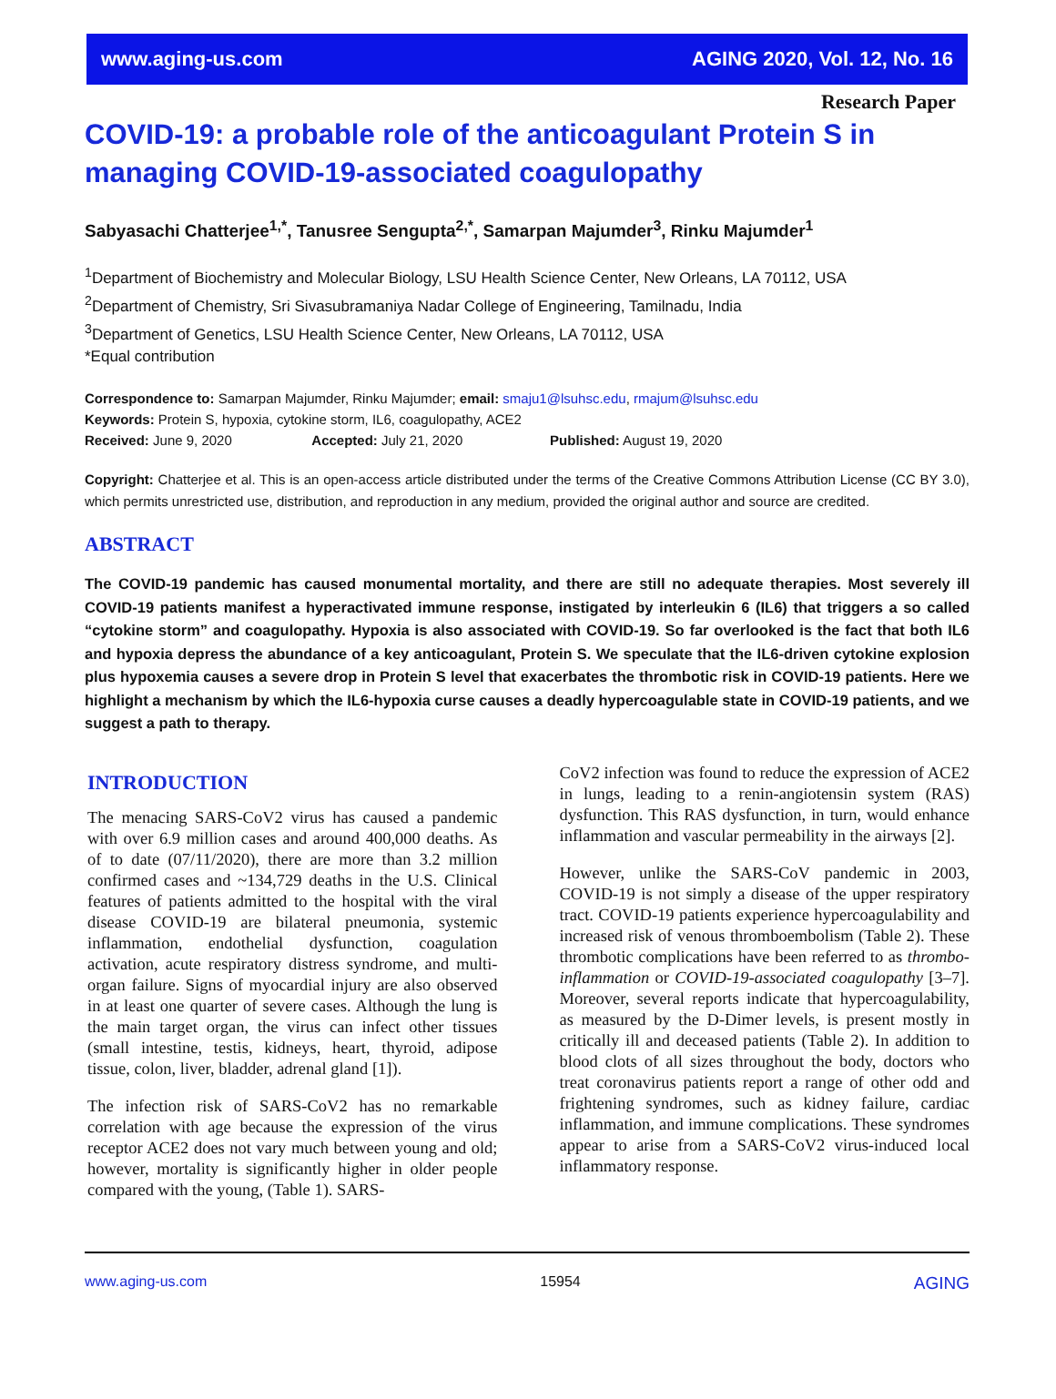www.aging-us.com AGING 2020, Vol. 12, No. 16
Research Paper
COVID-19: a probable role of the anticoagulant Protein S in managing COVID-19-associated coagulopathy
Sabyasachi Chatterjee<sup>1,*</sup>, Tanusree Sengupta<sup>2,*</sup>, Samarpan Majumder<sup>3</sup>, Rinku Majumder<sup>1</sup>
<sup>1</sup> Department of Biochemistry and Molecular Biology, LSU Health Science Center, New Orleans, LA 70112, USA
<sup>2</sup> Department of Chemistry, Sri Sivasubramaniya Nadar College of Engineering, Tamilnadu, India
<sup>3</sup> Department of Genetics, LSU Health Science Center, New Orleans, LA 70112, USA
*Equal contribution
Correspondence to: Samarpan Majumder, Rinku Majumder; email: smaju1@lsuhsc.edu, rmajum@lsuhsc.edu
Keywords: Protein S, hypoxia, cytokine storm, IL6, coagulopathy, ACE2
Received: June 9, 2020 Accepted: July 21, 2020 Published: August 19, 2020
Copyright: Chatterjee et al. This is an open-access article distributed under the terms of the Creative Commons Attribution License (CC BY 3.0), which permits unrestricted use, distribution, and reproduction in any medium, provided the original author and source are credited.
ABSTRACT
The COVID-19 pandemic has caused monumental mortality, and there are still no adequate therapies. Most severely ill COVID-19 patients manifest a hyperactivated immune response, instigated by interleukin 6 (IL6) that triggers a so called “cytokine storm” and coagulopathy. Hypoxia is also associated with COVID-19. So far overlooked is the fact that both IL6 and hypoxia depress the abundance of a key anticoagulant, Protein S. We speculate that the IL6-driven cytokine explosion plus hypoxemia causes a severe drop in Protein S level that exacerbates the thrombotic risk in COVID-19 patients. Here we highlight a mechanism by which the IL6-hypoxia curse causes a deadly hypercoagulable state in COVID-19 patients, and we suggest a path to therapy.
INTRODUCTION
The menacing SARS-CoV2 virus has caused a pandemic with over 6.9 million cases and around 400,000 deaths. As of to date (07/11/2020), there are more than 3.2 million confirmed cases and ~134,729 deaths in the U.S. Clinical features of patients admitted to the hospital with the viral disease COVID-19 are bilateral pneumonia, systemic inflammation, endothelial dysfunction, coagulation activation, acute respiratory distress syndrome, and multi-organ failure. Signs of myocardial injury are also observed in at least one quarter of severe cases. Although the lung is the main target organ, the virus can infect other tissues (small intestine, testis, kidneys, heart, thyroid, adipose tissue, colon, liver, bladder, adrenal gland [1]).
The infection risk of SARS-CoV2 has no remarkable correlation with age because the expression of the virus receptor ACE2 does not vary much between young and old; however, mortality is significantly higher in older people compared with the young, (Table 1). SARS-
CoV2 infection was found to reduce the expression of ACE2 in lungs, leading to a renin-angiotensin system (RAS) dysfunction. This RAS dysfunction, in turn, would enhance inflammation and vascular permeability in the airways [2].
However, unlike the SARS-CoV pandemic in 2003, COVID-19 is not simply a disease of the upper respiratory tract. COVID-19 patients experience hypercoagulability and increased risk of venous thromboembolism (Table 2). These thrombotic complications have been referred to as thrombo-inflammation or COVID-19-associated coagulopathy [3–7]. Moreover, several reports indicate that hypercoagulability, as measured by the D-Dimer levels, is present mostly in critically ill and deceased patients (Table 2). In addition to blood clots of all sizes throughout the body, doctors who treat coronavirus patients report a range of other odd and frightening syndromes, such as kidney failure, cardiac inflammation, and immune complications. These syndromes appear to arise from a SARS-CoV2 virus-induced local inflammatory response.
www.aging-us.com 15954 AGING